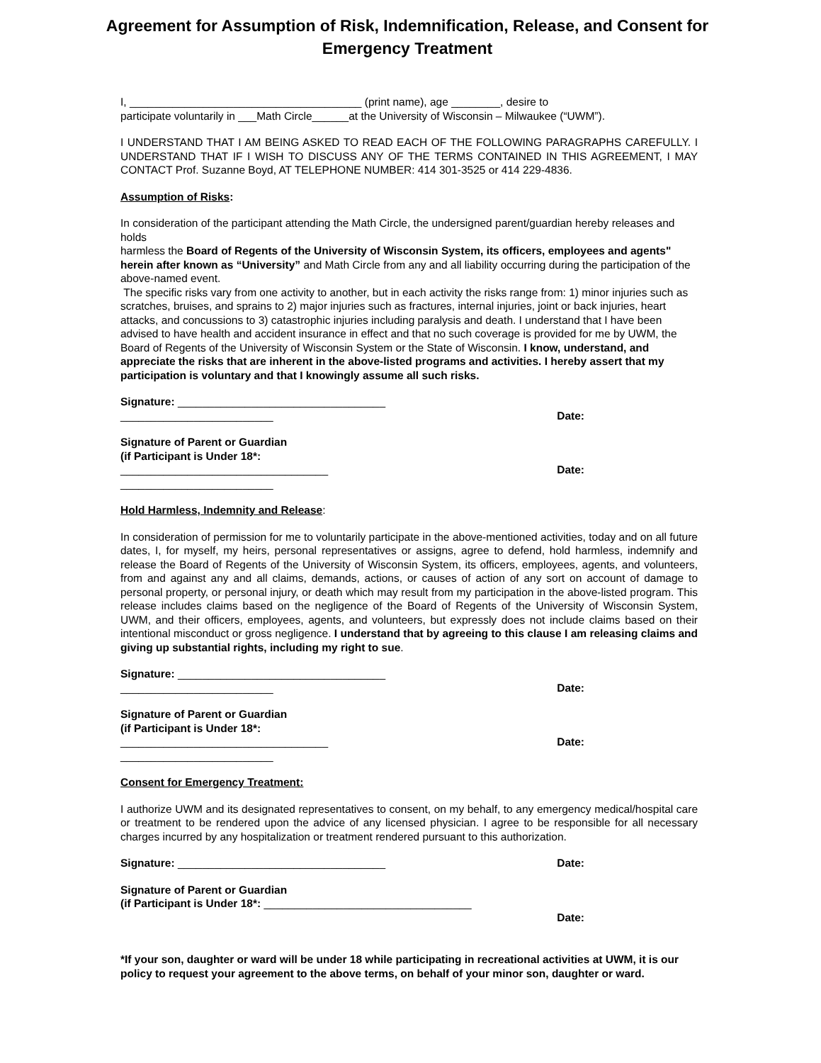Agreement for Assumption of Risk, Indemnification, Release, and Consent for Emergency Treatment
I, ______________________________________ (print name), age ________, desire to
participate voluntarily in ___Math Circle______at the University of Wisconsin – Milwaukee (“UWM”).
I UNDERSTAND THAT I AM BEING ASKED TO READ EACH OF THE FOLLOWING PARAGRAPHS CAREFULLY. I UNDERSTAND THAT IF I WISH TO DISCUSS ANY OF THE TERMS CONTAINED IN THIS AGREEMENT, I MAY CONTACT Prof. Suzanne Boyd, AT TELEPHONE NUMBER: 414 301-3525 or 414 229-4836.
Assumption of Risks:
In consideration of the participant attending the Math Circle, the undersigned parent/guardian hereby releases and holds
harmless the Board of Regents of the University of Wisconsin System, its officers, employees and agents" herein after known as “University” and Math Circle from any and all liability occurring during the participation of the above-named event.
The specific risks vary from one activity to another, but in each activity the risks range from: 1) minor injuries such as scratches, bruises, and sprains to 2) major injuries such as fractures, internal injuries, joint or back injuries, heart attacks, and concussions to 3) catastrophic injuries including paralysis and death. I understand that I have been advised to have health and accident insurance in effect and that no such coverage is provided for me by UWM, the Board of Regents of the University of Wisconsin System or the State of Wisconsin. I know, understand, and appreciate the risks that are inherent in the above-listed programs and activities. I hereby assert that my participation is voluntary and that I knowingly assume all such risks.
Signature: __________________________________
_________________________ Date:
Signature of Parent or Guardian
(if Participant is Under 18*:
__________________________________ Date:
_________________________
Hold Harmless, Indemnity and Release:
In consideration of permission for me to voluntarily participate in the above-mentioned activities, today and on all future dates, I, for myself, my heirs, personal representatives or assigns, agree to defend, hold harmless, indemnify and release the Board of Regents of the University of Wisconsin System, its officers, employees, agents, and volunteers, from and against any and all claims, demands, actions, or causes of action of any sort on account of damage to personal property, or personal injury, or death which may result from my participation in the above-listed program. This release includes claims based on the negligence of the Board of Regents of the University of Wisconsin System, UWM, and their officers, employees, agents, and volunteers, but expressly does not include claims based on their intentional misconduct or gross negligence. I understand that by agreeing to this clause I am releasing claims and giving up substantial rights, including my right to sue.
Signature: __________________________________
_________________________ Date:
Signature of Parent or Guardian
(if Participant is Under 18*:
__________________________________ Date:
_________________________
Consent for Emergency Treatment:
I authorize UWM and its designated representatives to consent, on my behalf, to any emergency medical/hospital care or treatment to be rendered upon the advice of any licensed physician. I agree to be responsible for all necessary charges incurred by any hospitalization or treatment rendered pursuant to this authorization.
Signature: __________________________________ Date:
Signature of Parent or Guardian
(if Participant is Under 18*: __________________________________
Date:
*If your son, daughter or ward will be under 18 while participating in recreational activities at UWM, it is our policy to request your agreement to the above terms, on behalf of your minor son, daughter or ward.